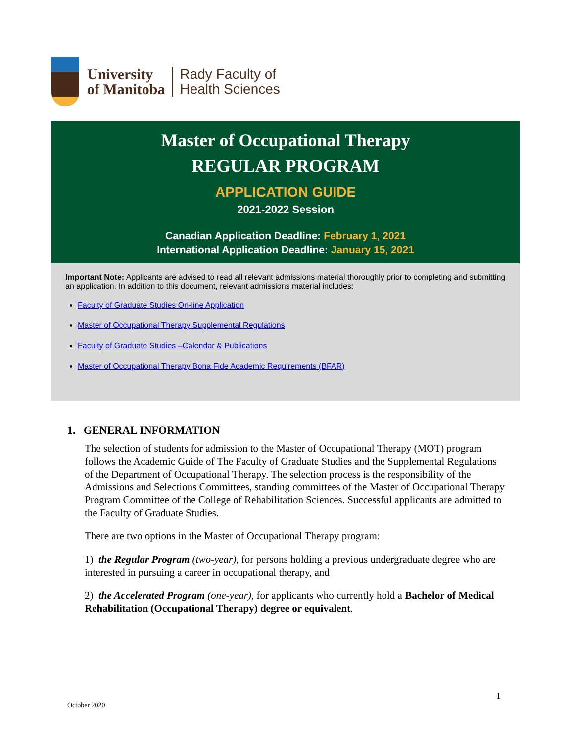University
of Manitoba
Rady Faculty of
Health Sciences
Master of Occupational Therapy
REGULAR PROGRAM
APPLICATION GUIDE
2021-2022 Session
Canadian Application Deadline: February 1, 2021
International Application Deadline: January 15, 2021
Important Note: Applicants are advised to read all relevant admissions material thoroughly prior to completing and submitting an application. In addition to this document, relevant admissions material includes:
Faculty of Graduate Studies On-line Application
Master of Occupational Therapy Supplemental Regulations
Faculty of Graduate Studies –Calendar & Publications
Master of Occupational Therapy Bona Fide Academic Requirements (BFAR)
1. GENERAL INFORMATION
The selection of students for admission to the Master of Occupational Therapy (MOT) program follows the Academic Guide of The Faculty of Graduate Studies and the Supplemental Regulations of the Department of Occupational Therapy. The selection process is the responsibility of the Admissions and Selections Committees, standing committees of the Master of Occupational Therapy Program Committee of the College of Rehabilitation Sciences. Successful applicants are admitted to the Faculty of Graduate Studies.
There are two options in the Master of Occupational Therapy program:
1) the Regular Program (two-year), for persons holding a previous undergraduate degree who are interested in pursuing a career in occupational therapy, and
2) the Accelerated Program (one-year), for applicants who currently hold a Bachelor of Medical Rehabilitation (Occupational Therapy) degree or equivalent.
1
October 2020